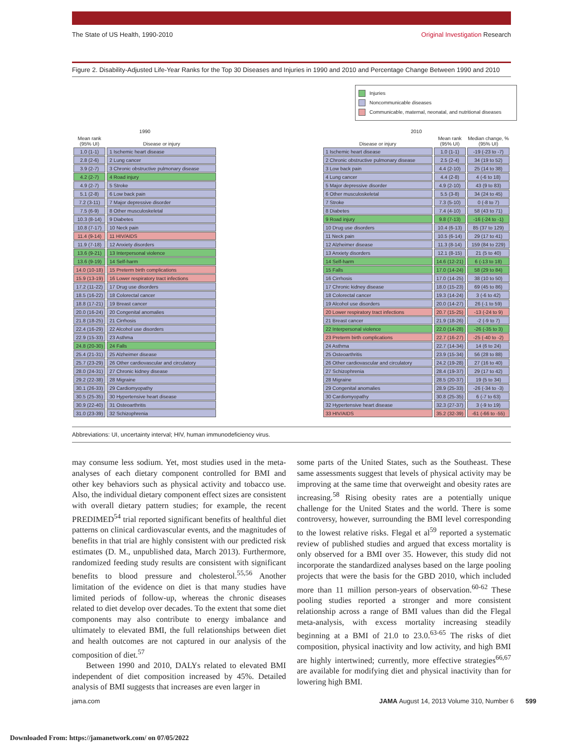The State of US Health, 1990-2010 Original Investigation Research
Figure 2. Disability-Adjusted Life-Year Ranks for the Top 30 Diseases and Injuries in 1990 and 2010 and Percentage Change Between 1990 and 2010
Injuries
Noncommunicable diseases
Communicable, maternal, neonatal, and nutritional diseases
| 1990 | |
| --- | --- |
| Mean rank (95% UI) | Disease or injury |
| 1.0 (1-1) | 1 Ischemic heart disease |
| 2.8 (2-6) | 2 Lung cancer |
| 3.9 (2-7) | 3 Chronic obstructive pulmonary disease |
| 4.2 (2-7) | 4 Road injury |
| 4.9 (2-7) | 5 Stroke |
| 5.1 (2-8) | 6 Low back pain |
| 7.2 (3-11) | 7 Major depressive disorder |
| 7.5 (6-9) | 8 Other musculoskeletal |
| 10.3 (8-14) | 9 Diabetes |
| 10.8 (7-17) | 10 Neck pain |
| 11.4 (9-14) | 11 HIV/AIDS |
| 11.9 (7-18) | 12 Anxiety disorders |
| 13.6 (9-21) | 13 Interpersonal violence |
| 13.6 (9-19) | 14 Self-harm |
| 14.0 (10-18) | 15 Preterm birth complications |
| 15.9 (13-19) | 16 Lower respiratory tract infections |
| 17.2 (11-22) | 17 Drug use disorders |
| 18.5 (16-22) | 18 Colorectal cancer |
| 18.8 (17-21) | 19 Breast cancer |
| 20.0 (16-24) | 20 Congenital anomalies |
| 21.8 (18-25) | 21 Cirrhosis |
| 22.4 (16-29) | 22 Alcohol use disorders |
| 22.9 (15-33) | 23 Asthma |
| 24.8 (20-30) | 24 Falls |
| 25.4 (21-31) | 25 Alzheimer disease |
| 25.7 (23-29) | 26 Other cardiovascular and circulatory |
| 28.0 (24-31) | 27 Chronic kidney disease |
| 29.2 (22-38) | 28 Migraine |
| 30.1 (26-33) | 29 Cardiomyopathy |
| 30.5 (25-35) | 30 Hypertensive heart disease |
| 30.9 (22-40) | 31 Osteoarthritis |
| 31.0 (23-39) | 32 Schizophrenia |
| 2010 | | |
| --- | --- | --- |
| Disease or injury | Mean rank (95% UI) | Median change, % (95% UI) |
| 1 Ischemic heart disease | 1.0 (1-1) | -19 (-23 to -7) |
| 2 Chronic obstructive pulmonary disease | 2.5 (2-4) | 34 (19 to 52) |
| 3 Low back pain | 4.4 (2-10) | 25 (14 to 38) |
| 4 Lung cancer | 4.4 (2-8) | 4 (-6 to 18) |
| 5 Major depressive disorder | 4.9 (2-10) | 43 (9 to 83) |
| 6 Other musculoskeletal | 5.5 (3-8) | 34 (24 to 45) |
| 7 Stroke | 7.3 (5-10) | 0 (-8 to 7) |
| 8 Diabetes | 7.4 (4-10) | 58 (43 to 71) |
| 9 Road injury | 9.8 (7-13) | -16 (-24 to -1) |
| 10 Drug use disorders | 10.4 (6-13) | 85 (37 to 129) |
| 11 Neck pain | 10.5 (6-14) | 29 (17 to 41) |
| 12 Alzheimer disease | 11.3 (8-14) | 159 (84 to 229) |
| 13 Anxiety disorders | 12.1 (8-15) | 21 (5 to 40) |
| 14 Self-harm | 14.6 (12-21) | 6 (-13 to 18) |
| 15 Falls | 17.0 (14-24) | 58 (29 to 84) |
| 16 Cirrhosis | 17.0 (14-25) | 38 (10 to 50) |
| 17 Chronic kidney disease | 18.0 (15-23) | 69 (45 to 86) |
| 18 Colorectal cancer | 19.3 (14-24) | 3 (-6 to 42) |
| 19 Alcohol use disorders | 20.0 (14-27) | 26 (-1 to 59) |
| 20 Lower respiratory tract infections | 20.7 (15-25) | -13 (-24 to 9) |
| 21 Breast cancer | 21.9 (18-26) | -2 (-9 to 7) |
| 22 Interpersonal violence | 22.0 (14-28) | -26 (-35 to 3) |
| 23 Preterm birth complications | 22.7 (16-27) | -25 (-40 to -2) |
| 24 Asthma | 22.7 (14-34) | 14 (6 to 24) |
| 25 Osteoarthritis | 23.9 (15-34) | 56 (28 to 88) |
| 26 Other cardiovascular and circulatory | 24.2 (19-28) | 27 (16 to 40) |
| 27 Schizophrenia | 28.4 (19-37) | 29 (17 to 42) |
| 28 Migraine | 28.5 (20-37) | 19 (5 to 34) |
| 29 Congenital anomalies | 28.9 (25-33) | -26 (-34 to -3) |
| 30 Cardiomyopathy | 30.8 (25-35) | 6 (-7 to 63) |
| 32 Hypertensive heart disease | 32.3 (27-37) | 3 (-9 to 19) |
| 33 HIV/AIDS | 35.2 (32-39) | -61 (-66 to -55) |
Abbreviations: UI, uncertainty interval; HIV, human immunodeficiency virus.
may consume less sodium. Yet, most studies used in the meta-analyses of each dietary component controlled for BMI and other key behaviors such as physical activity and tobacco use. Also, the individual dietary component effect sizes are consistent with overall dietary pattern studies; for example, the recent PREDIMED<sup>54</sup> trial reported significant benefits of healthful diet patterns on clinical cardiovascular events, and the magnitudes of benefits in that trial are highly consistent with our predicted risk estimates (D. M., unpublished data, March 2013). Furthermore, randomized feeding study results are consistent with significant benefits to blood pressure and cholesterol.<sup>55,56</sup> Another limitation of the evidence on diet is that many studies have limited periods of follow-up, whereas the chronic diseases related to diet develop over decades. To the extent that some diet components may also contribute to energy imbalance and ultimately to elevated BMI, the full relationships between diet and health outcomes are not captured in our analysis of the composition of diet.<sup>57</sup>
Between 1990 and 2010, DALYs related to elevated BMI independent of diet composition increased by 45%. Detailed analysis of BMI suggests that increases are even larger in
some parts of the United States, such as the Southeast. These same assessments suggest that levels of physical activity may be improving at the same time that overweight and obesity rates are increasing.<sup>58</sup> Rising obesity rates are a potentially unique challenge for the United States and the world. There is some controversy, however, surrounding the BMI level corresponding to the lowest relative risks. Flegal et al<sup>59</sup> reported a systematic review of published studies and argued that excess mortality is only observed for a BMI over 35. However, this study did not incorporate the standardized analyses based on the large pooling projects that were the basis for the GBD 2010, which included more than 11 million person-years of observation.<sup>60-62</sup> These pooling studies reported a stronger and more consistent relationship across a range of BMI values than did the Flegal meta-analysis, with excess mortality increasing steadily beginning at a BMI of 21.0 to 23.0.<sup>63-65</sup> The risks of diet composition, physical inactivity and low activity, and high BMI are highly intertwined; currently, more effective strategies<sup>66,67</sup> are available for modifying diet and physical inactivity than for lowering high BMI.
jama.com JAMA August 14, 2013 Volume 310, Number 6 599
Downloaded From: https://jamanetwork.com/ on 07/05/2022